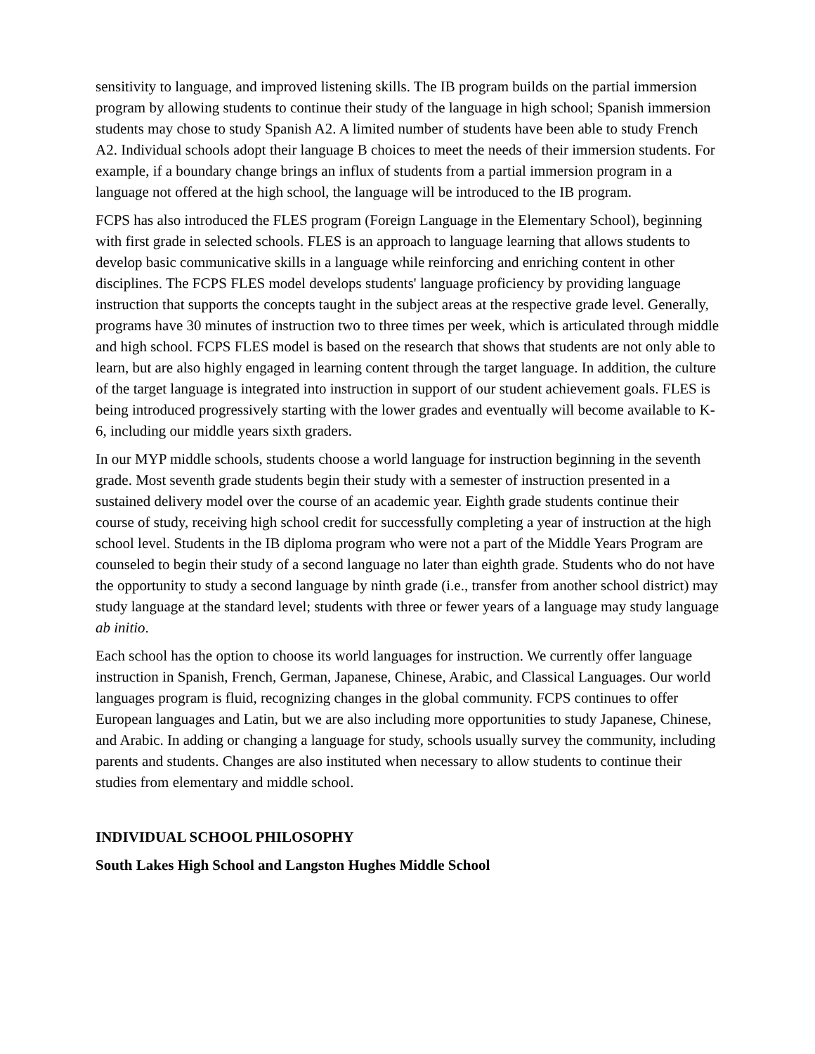sensitivity to language, and improved listening skills. The IB program builds on the partial immersion program by allowing students to continue their study of the language in high school; Spanish immersion students may chose to study Spanish A2. A limited number of students have been able to study French A2. Individual schools adopt their language B choices to meet the needs of their immersion students. For example, if a boundary change brings an influx of students from a partial immersion program in a language not offered at the high school, the language will be introduced to the IB program.
FCPS has also introduced the FLES program (Foreign Language in the Elementary School), beginning with first grade in selected schools. FLES is an approach to language learning that allows students to develop basic communicative skills in a language while reinforcing and enriching content in other disciplines. The FCPS FLES model develops students' language proficiency by providing language instruction that supports the concepts taught in the subject areas at the respective grade level. Generally, programs have 30 minutes of instruction two to three times per week, which is articulated through middle and high school. FCPS FLES model is based on the research that shows that students are not only able to learn, but are also highly engaged in learning content through the target language. In addition, the culture of the target language is integrated into instruction in support of our student achievement goals. FLES is being introduced progressively starting with the lower grades and eventually will become available to K-6, including our middle years sixth graders.
In our MYP middle schools, students choose a world language for instruction beginning in the seventh grade. Most seventh grade students begin their study with a semester of instruction presented in a sustained delivery model over the course of an academic year. Eighth grade students continue their course of study, receiving high school credit for successfully completing a year of instruction at the high school level. Students in the IB diploma program who were not a part of the Middle Years Program are counseled to begin their study of a second language no later than eighth grade. Students who do not have the opportunity to study a second language by ninth grade (i.e., transfer from another school district) may study language at the standard level; students with three or fewer years of a language may study language ab initio.
Each school has the option to choose its world languages for instruction. We currently offer language instruction in Spanish, French, German, Japanese, Chinese, Arabic, and Classical Languages. Our world languages program is fluid, recognizing changes in the global community. FCPS continues to offer European languages and Latin, but we are also including more opportunities to study Japanese, Chinese, and Arabic. In adding or changing a language for study, schools usually survey the community, including parents and students. Changes are also instituted when necessary to allow students to continue their studies from elementary and middle school.
INDIVIDUAL SCHOOL PHILOSOPHY
South Lakes High School and Langston Hughes Middle School